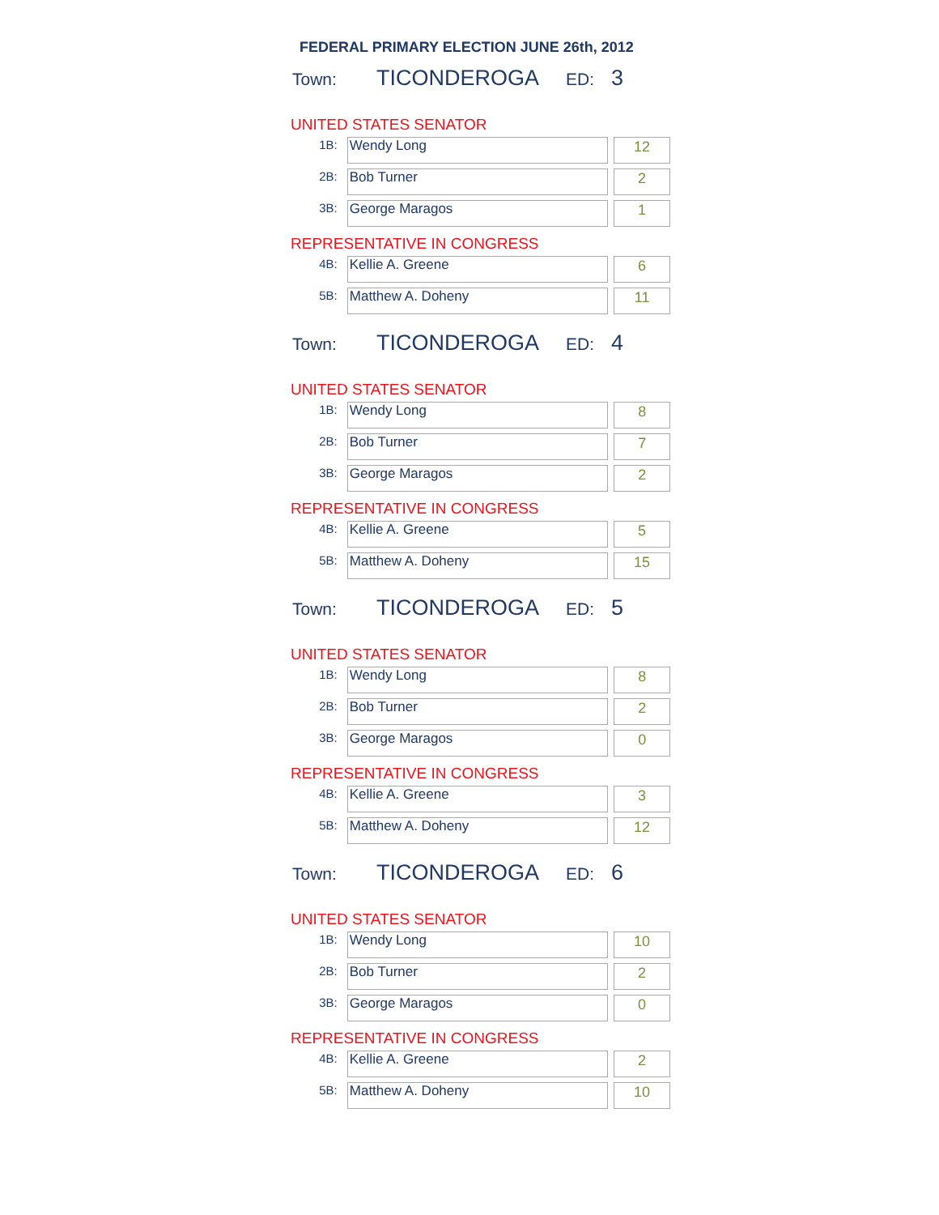FEDERAL PRIMARY ELECTION JUNE 26th, 2012
Town: TICONDEROGA ED: 3
UNITED STATES SENATOR
| 1B: | Wendy Long | | 12 |
| 2B: | Bob Turner | | 2 |
| 3B: | George Maragos | | 1 |
REPRESENTATIVE IN CONGRESS
| 4B: | Kellie A. Greene | | 6 |
| 5B: | Matthew A. Doheny | | 11 |
Town: TICONDEROGA ED: 4
UNITED STATES SENATOR
| 1B: | Wendy Long | | 8 |
| 2B: | Bob Turner | | 7 |
| 3B: | George Maragos | | 2 |
REPRESENTATIVE IN CONGRESS
| 4B: | Kellie A. Greene | | 5 |
| 5B: | Matthew A. Doheny | | 15 |
Town: TICONDEROGA ED: 5
UNITED STATES SENATOR
| 1B: | Wendy Long | | 8 |
| 2B: | Bob Turner | | 2 |
| 3B: | George Maragos | | 0 |
REPRESENTATIVE IN CONGRESS
| 4B: | Kellie A. Greene | | 3 |
| 5B: | Matthew A. Doheny | | 12 |
Town: TICONDEROGA ED: 6
UNITED STATES SENATOR
| 1B: | Wendy Long | | 10 |
| 2B: | Bob Turner | | 2 |
| 3B: | George Maragos | | 0 |
REPRESENTATIVE IN CONGRESS
| 4B: | Kellie A. Greene | | 2 |
| 5B: | Matthew A. Doheny | | 10 |